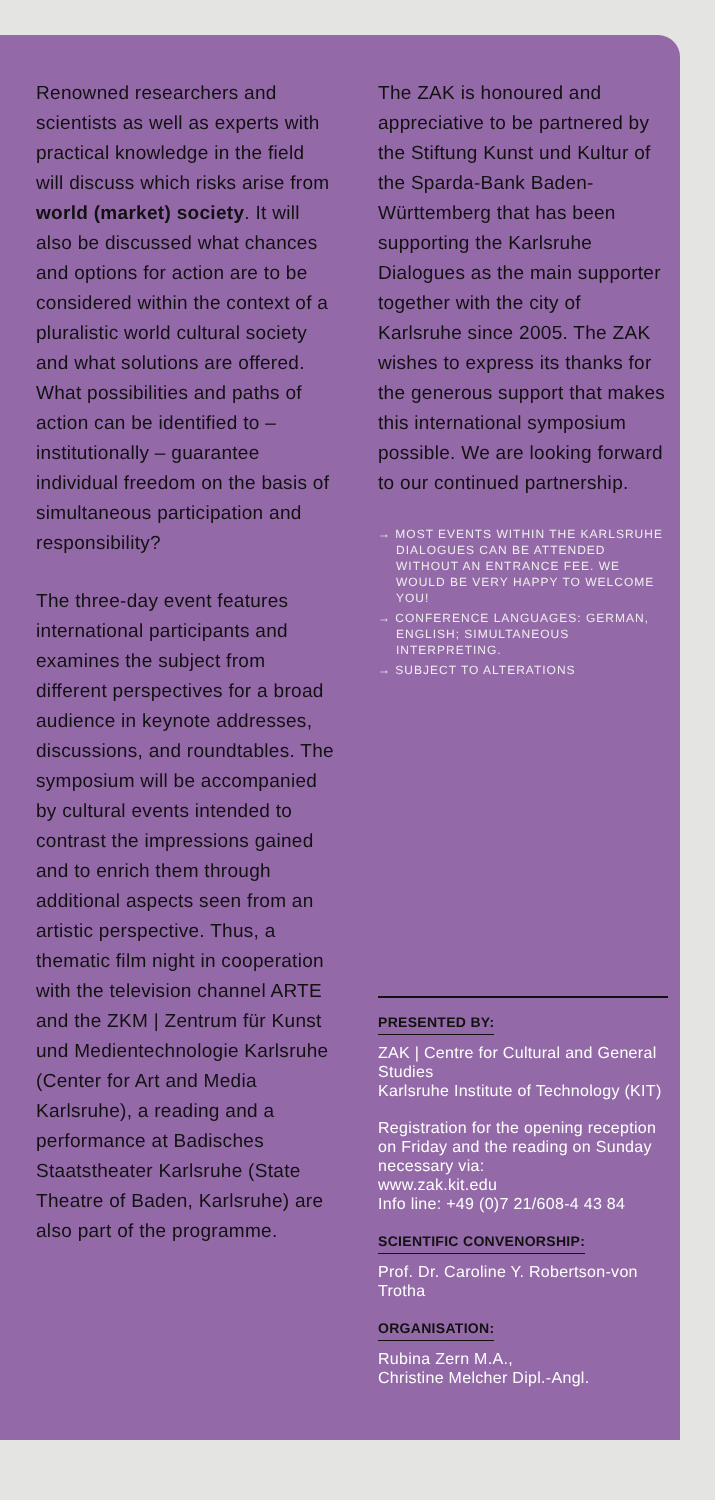Renowned researchers and scientists as well as experts with practical knowledge in the field will discuss which risks arise from world (market) society. It will also be discussed what chances and options for action are to be considered within the context of a pluralistic world cultural society and what solutions are offered. What possibilities and paths of action can be identified to – institutionally – guarantee individual freedom on the basis of simultaneous participation and responsibility?
The three-day event features international participants and examines the subject from different perspectives for a broad audience in keynote addresses, discussions, and roundtables. The symposium will be accompanied by cultural events intended to contrast the impressions gained and to enrich them through additional aspects seen from an artistic perspective. Thus, a thematic film night in cooperation with the television channel ARTE and the ZKM | Zentrum für Kunst und Medientechnologie Karlsruhe (Center for Art and Media Karlsruhe), a reading and a performance at Badisches Staatstheater Karlsruhe (State Theatre of Baden, Karlsruhe) are also part of the programme.
The ZAK is honoured and appreciative to be partnered by the Stiftung Kunst und Kultur of the Sparda-Bank Baden-Württemberg that has been supporting the Karlsruhe Dialogues as the main supporter together with the city of Karlsruhe since 2005. The ZAK wishes to express its thanks for the generous support that makes this international symposium possible. We are looking forward to our continued partnership.
→ MOST EVENTS WITHIN THE KARLSRUHE DIALOGUES CAN BE ATTENDED WITHOUT AN ENTRANCE FEE. WE WOULD BE VERY HAPPY TO WELCOME YOU!
→ CONFERENCE LANGUAGES: GERMAN, ENGLISH; SIMULTANEOUS INTERPRETING.
→ SUBJECT TO ALTERATIONS
PRESENTED BY:
ZAK | Centre for Cultural and General Studies
Karlsruhe Institute of Technology (KIT)
Registration for the opening reception on Friday and the reading on Sunday necessary via:
www.zak.kit.edu
Info line: +49 (0)7 21/608-4 43 84
SCIENTIFIC CONVENORSHIP:
Prof. Dr. Caroline Y. Robertson-von Trotha
ORGANISATION:
Rubina Zern M.A.,
Christine Melcher Dipl.-Angl.